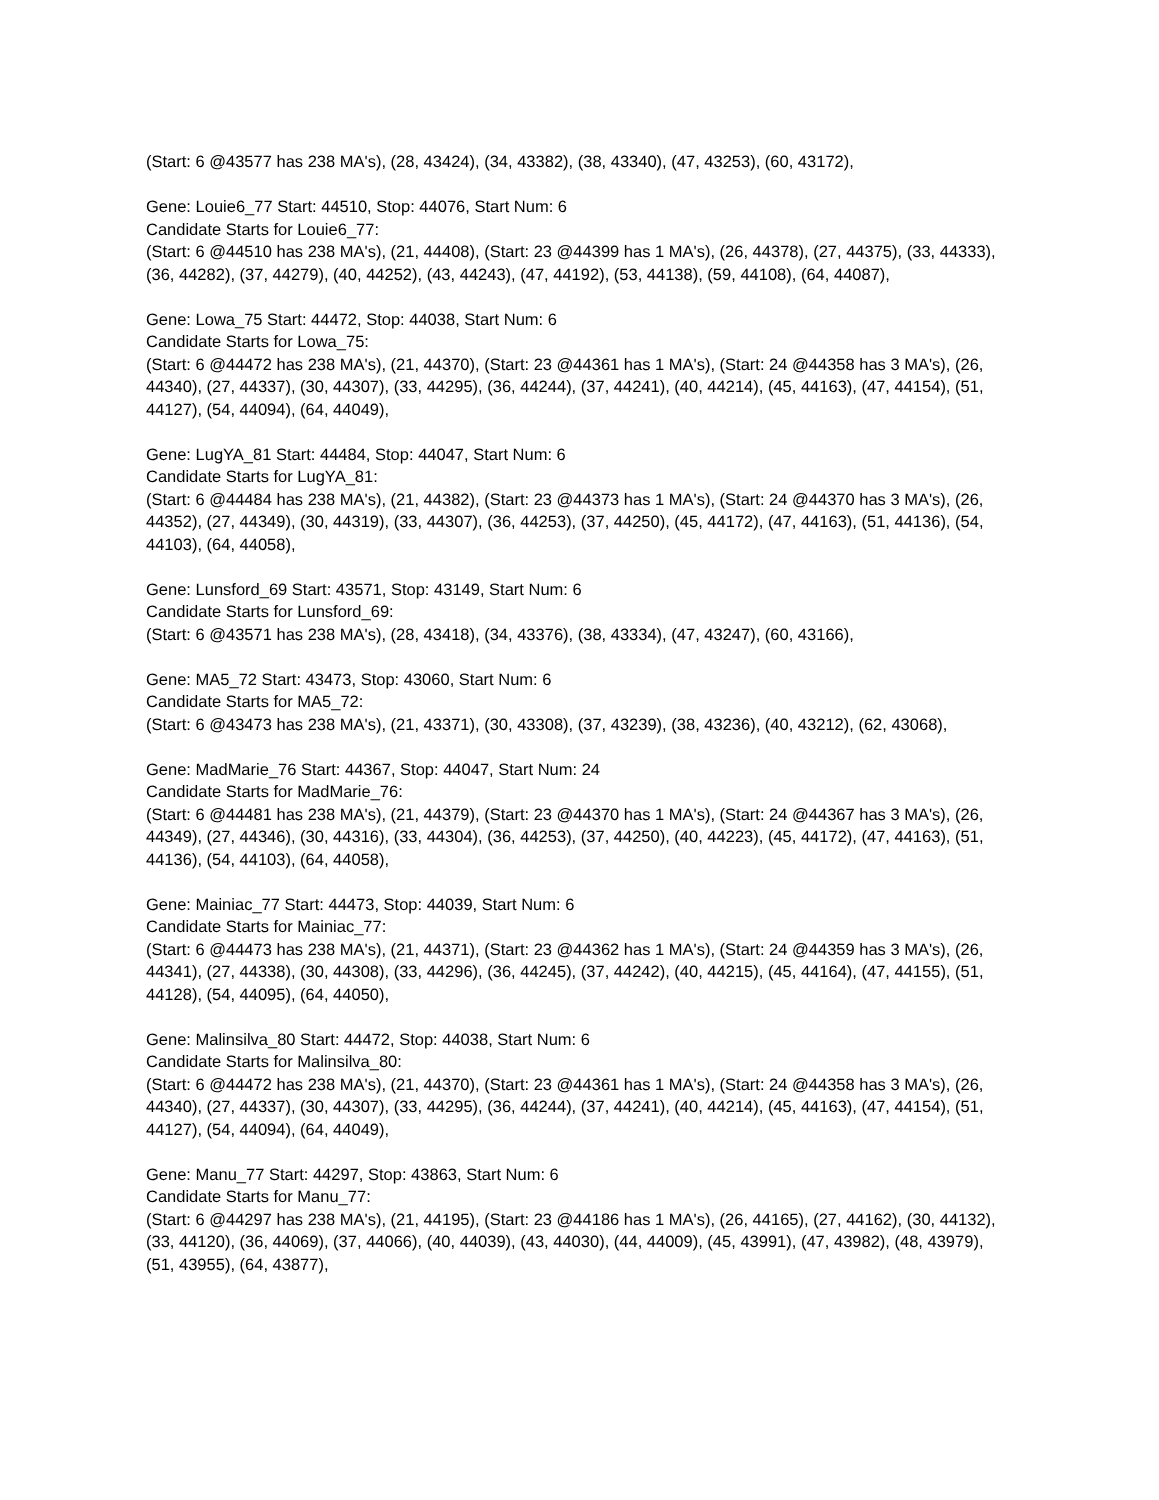(Start: 6 @43577 has 238 MA's), (28, 43424), (34, 43382), (38, 43340), (47, 43253), (60, 43172),
Gene: Louie6_77 Start: 44510, Stop: 44076, Start Num: 6
Candidate Starts for Louie6_77:
(Start: 6 @44510 has 238 MA's), (21, 44408), (Start: 23 @44399 has 1 MA's), (26, 44378), (27, 44375), (33, 44333), (36, 44282), (37, 44279), (40, 44252), (43, 44243), (47, 44192), (53, 44138), (59, 44108), (64, 44087),
Gene: Lowa_75 Start: 44472, Stop: 44038, Start Num: 6
Candidate Starts for Lowa_75:
(Start: 6 @44472 has 238 MA's), (21, 44370), (Start: 23 @44361 has 1 MA's), (Start: 24 @44358 has 3 MA's), (26, 44340), (27, 44337), (30, 44307), (33, 44295), (36, 44244), (37, 44241), (40, 44214), (45, 44163), (47, 44154), (51, 44127), (54, 44094), (64, 44049),
Gene: LugYA_81 Start: 44484, Stop: 44047, Start Num: 6
Candidate Starts for LugYA_81:
(Start: 6 @44484 has 238 MA's), (21, 44382), (Start: 23 @44373 has 1 MA's), (Start: 24 @44370 has 3 MA's), (26, 44352), (27, 44349), (30, 44319), (33, 44307), (36, 44253), (37, 44250), (45, 44172), (47, 44163), (51, 44136), (54, 44103), (64, 44058),
Gene: Lunsford_69 Start: 43571, Stop: 43149, Start Num: 6
Candidate Starts for Lunsford_69:
(Start: 6 @43571 has 238 MA's), (28, 43418), (34, 43376), (38, 43334), (47, 43247), (60, 43166),
Gene: MA5_72 Start: 43473, Stop: 43060, Start Num: 6
Candidate Starts for MA5_72:
(Start: 6 @43473 has 238 MA's), (21, 43371), (30, 43308), (37, 43239), (38, 43236), (40, 43212), (62, 43068),
Gene: MadMarie_76 Start: 44367, Stop: 44047, Start Num: 24
Candidate Starts for MadMarie_76:
(Start: 6 @44481 has 238 MA's), (21, 44379), (Start: 23 @44370 has 1 MA's), (Start: 24 @44367 has 3 MA's), (26, 44349), (27, 44346), (30, 44316), (33, 44304), (36, 44253), (37, 44250), (40, 44223), (45, 44172), (47, 44163), (51, 44136), (54, 44103), (64, 44058),
Gene: Mainiac_77 Start: 44473, Stop: 44039, Start Num: 6
Candidate Starts for Mainiac_77:
(Start: 6 @44473 has 238 MA's), (21, 44371), (Start: 23 @44362 has 1 MA's), (Start: 24 @44359 has 3 MA's), (26, 44341), (27, 44338), (30, 44308), (33, 44296), (36, 44245), (37, 44242), (40, 44215), (45, 44164), (47, 44155), (51, 44128), (54, 44095), (64, 44050),
Gene: Malinsilva_80 Start: 44472, Stop: 44038, Start Num: 6
Candidate Starts for Malinsilva_80:
(Start: 6 @44472 has 238 MA's), (21, 44370), (Start: 23 @44361 has 1 MA's), (Start: 24 @44358 has 3 MA's), (26, 44340), (27, 44337), (30, 44307), (33, 44295), (36, 44244), (37, 44241), (40, 44214), (45, 44163), (47, 44154), (51, 44127), (54, 44094), (64, 44049),
Gene: Manu_77 Start: 44297, Stop: 43863, Start Num: 6
Candidate Starts for Manu_77:
(Start: 6 @44297 has 238 MA's), (21, 44195), (Start: 23 @44186 has 1 MA's), (26, 44165), (27, 44162), (30, 44132), (33, 44120), (36, 44069), (37, 44066), (40, 44039), (43, 44030), (44, 44009), (45, 43991), (47, 43982), (48, 43979), (51, 43955), (64, 43877),